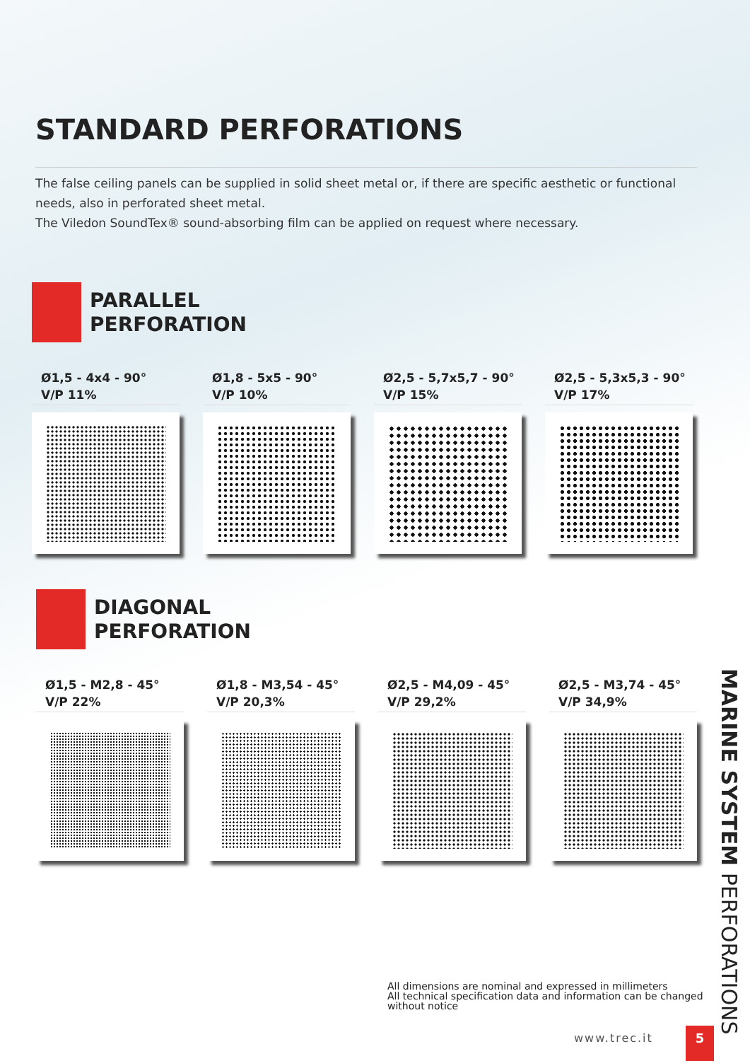STANDARD PERFORATIONS
The false ceiling panels can be supplied in solid sheet metal or, if there are specific aesthetic or functional needs, also in perforated sheet metal.
The Viledon SoundTex® sound-absorbing film can be applied on request where necessary.
PARALLEL
PERFORATION
Ø1,5 - 4x4 - 90°
V/P 11%
Ø1,8 - 5x5 - 90°
V/P 10%
Ø2,5 - 5,7x5,7 - 90°
V/P 15%
Ø2,5 - 5,3x5,3 - 90°
V/P 17%
DIAGONAL
PERFORATION
Ø1,5 - M2,8 - 45°
V/P 22%
Ø1,8 - M3,54 - 45°
V/P 20,3%
Ø2,5 - M4,09 - 45°
V/P 29,2%
Ø2,5 - M3,74 - 45°
V/P 34,9%
MARINE SYSTEM PERFORATIONS
All dimensions are nominal and expressed in millimeters
All technical specification data and information can be changed
without notice
www.trec.it 5